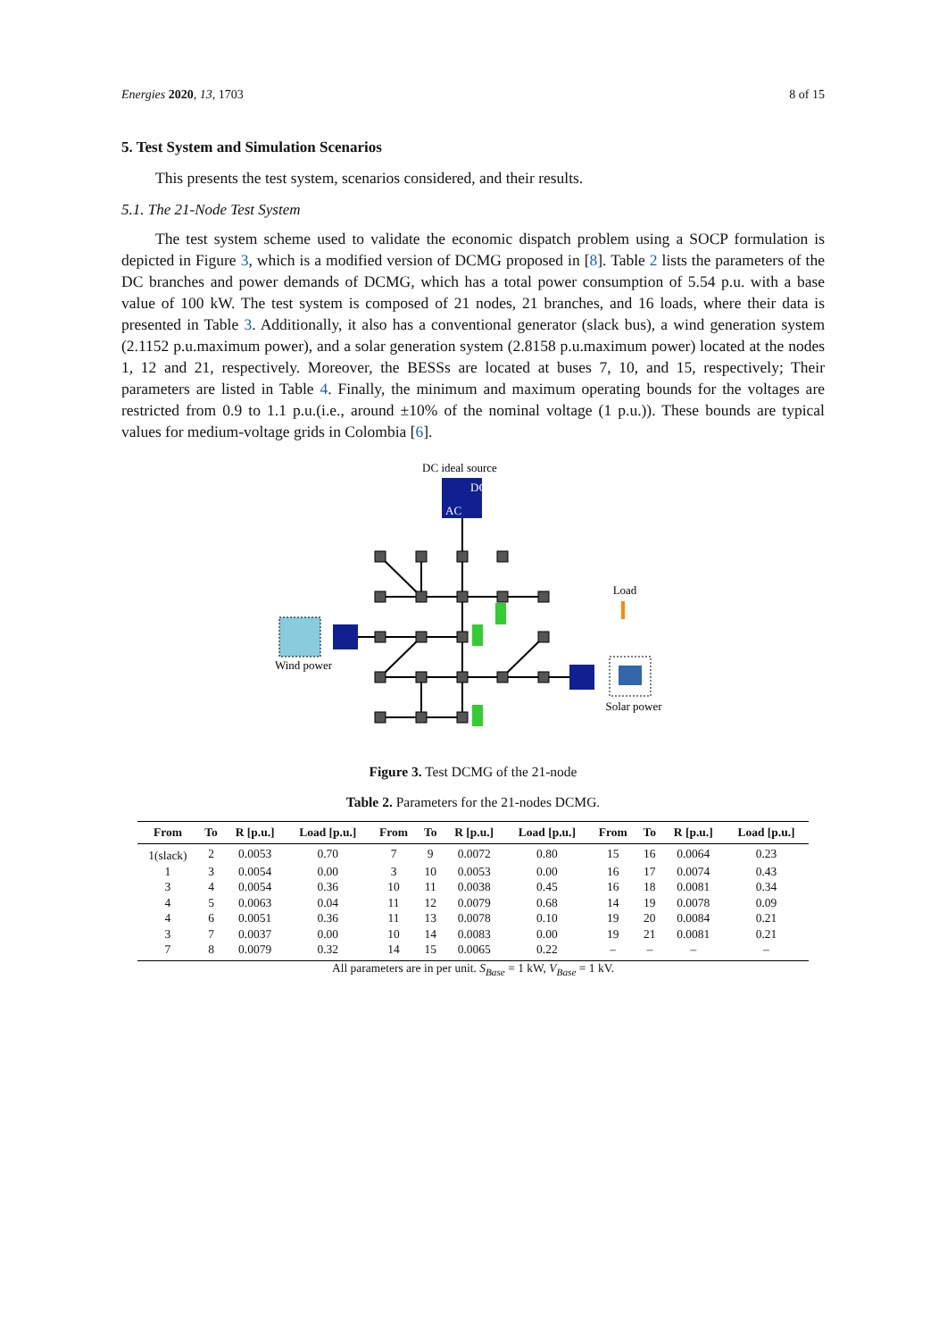Energies 2020, 13, 1703 8 of 15
5. Test System and Simulation Scenarios
This presents the test system, scenarios considered, and their results.
5.1. The 21-Node Test System
The test system scheme used to validate the economic dispatch problem using a SOCP formulation is depicted in Figure 3, which is a modified version of DCMG proposed in [8]. Table 2 lists the parameters of the DC branches and power demands of DCMG, which has a total power consumption of 5.54 p.u. with a base value of 100 kW. The test system is composed of 21 nodes, 21 branches, and 16 loads, where their data is presented in Table 3. Additionally, it also has a conventional generator (slack bus), a wind generation system (2.1152 p.u.maximum power), and a solar generation system (2.8158 p.u.maximum power) located at the nodes 1, 12 and 21, respectively. Moreover, the BESSs are located at buses 7, 10, and 15, respectively; Their parameters are listed in Table 4. Finally, the minimum and maximum operating bounds for the voltages are restricted from 0.9 to 1.1 p.u.(i.e., around ±10% of the nominal voltage (1 p.u.)). These bounds are typical values for medium-voltage grids in Colombia [6].
DC ideal source
DC
AC
Wind power
Solar power
Load
Figure 3. Test DCMG of the 21-node
Table 2. Parameters for the 21-nodes DCMG.
| From | To | R [p.u.] | Load [p.u.] | From | To | R [p.u.] | Load [p.u.] | From | To | R [p.u.] | Load [p.u.] |
| --- | --- | --- | --- | --- | --- | --- | --- | --- | --- | --- | --- |
| 1(slack) | 2 | 0.0053 | 0.70 | 7 | 9 | 0.0072 | 0.80 | 15 | 16 | 0.0064 | 0.23 |
| 1 | 3 | 0.0054 | 0.00 | 3 | 10 | 0.0053 | 0.00 | 16 | 17 | 0.0074 | 0.43 |
| 3 | 4 | 0.0054 | 0.36 | 10 | 11 | 0.0038 | 0.45 | 16 | 18 | 0.0081 | 0.34 |
| 4 | 5 | 0.0063 | 0.04 | 11 | 12 | 0.0079 | 0.68 | 14 | 19 | 0.0078 | 0.09 |
| 4 | 6 | 0.0051 | 0.36 | 11 | 13 | 0.0078 | 0.10 | 19 | 20 | 0.0084 | 0.21 |
| 3 | 7 | 0.0037 | 0.00 | 10 | 14 | 0.0083 | 0.00 | 19 | 21 | 0.0081 | 0.21 |
| 7 | 8 | 0.0079 | 0.32 | 14 | 15 | 0.0065 | 0.22 | – | – | – | – |
All parameters are in per unit. S<sub>Base</sub> = 1 kW, V<sub>Base</sub> = 1 kV.